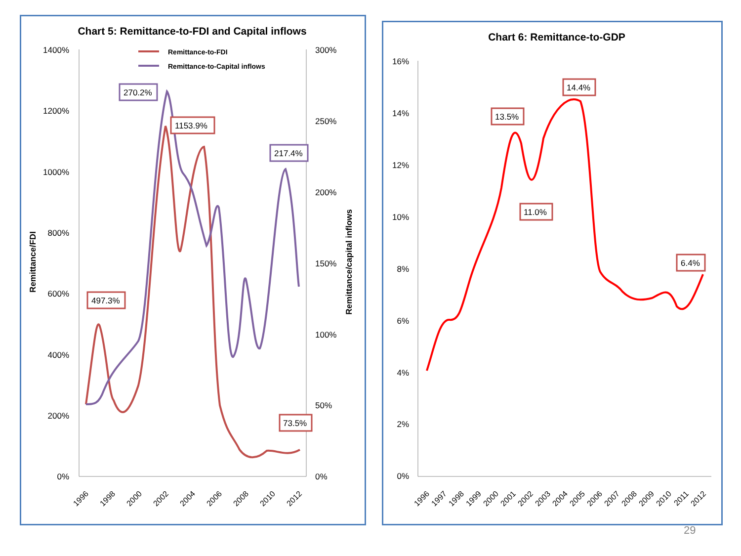Chart 5: Remittance-to-FDI and Capital inflows
1400%
1200%
1000%
800%
600%
400%
200%
0%
300%
250%
200%
150%
100%
50%
0%
Remittance/FDI
Remittance/capital inflows
1996
1998
2000
2002
2004
2006
2008
2010
2012
Remittance-to-FDI
Remittance-to-Capital inflows
270.2%
1153.9%
217.4%
497.3%
73.5%
Chart 6: Remittance-to-GDP
16%
14%
12%
10%
8%
6%
4%
2%
0%
1996
1997
1998
1999
2000
2001
2002
2003
2004
2005
2006
2007
2008
2009
2010
2011
2012
13.5%
14.4%
11.0%
6.4%
29